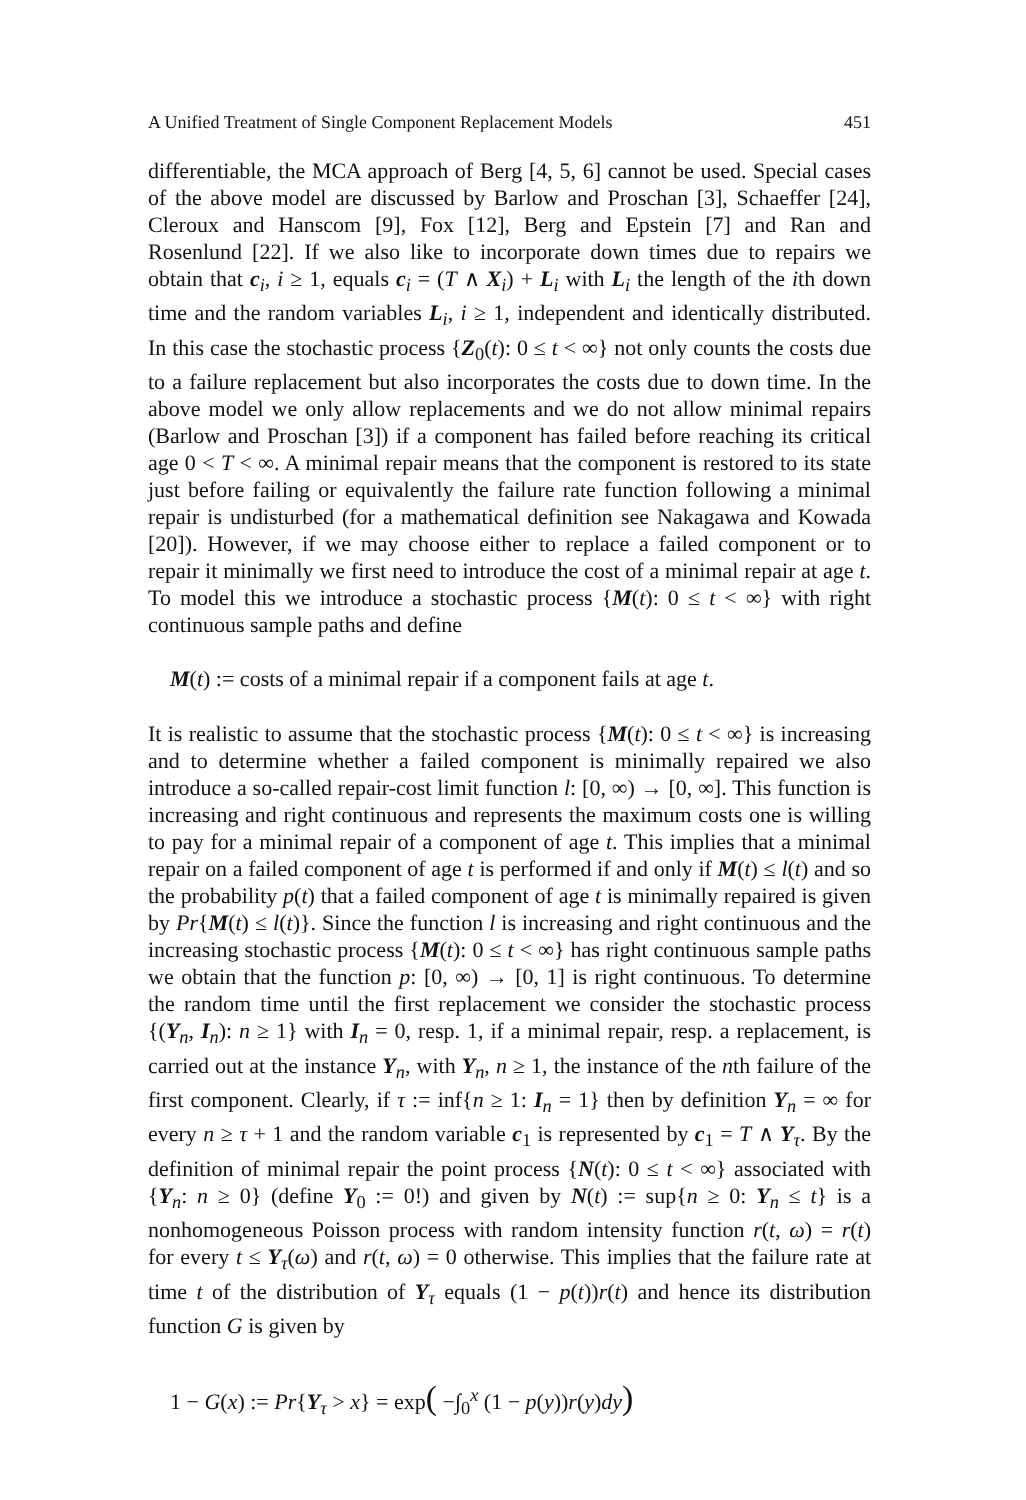A Unified Treatment of Single Component Replacement Models 451
differentiable, the MCA approach of Berg [4, 5, 6] cannot be used. Special cases of the above model are discussed by Barlow and Proschan [3], Schaeffer [24], Cleroux and Hanscom [9], Fox [12], Berg and Epstein [7] and Ran and Rosenlund [22]. If we also like to incorporate down times due to repairs we obtain that c<sub>i</sub>, i ≥ 1, equals c<sub>i</sub> = (T ∧ X<sub>i</sub>) + L<sub>i</sub> with L<sub>i</sub> the length of the ith down time and the random variables L<sub>i</sub>, i ≥ 1, independent and identically distributed. In this case the stochastic process {Z<sub>0</sub>(t): 0 ≤ t < ∞} not only counts the costs due to a failure replacement but also incorporates the costs due to down time. In the above model we only allow replacements and we do not allow minimal repairs (Barlow and Proschan [3]) if a component has failed before reaching its critical age 0 < T < ∞. A minimal repair means that the component is restored to its state just before failing or equivalently the failure rate function following a minimal repair is undisturbed (for a mathematical definition see Nakagawa and Kowada [20]). However, if we may choose either to replace a failed component or to repair it minimally we first need to introduce the cost of a minimal repair at age t. To model this we introduce a stochastic process {M(t): 0 ≤ t < ∞} with right continuous sample paths and define
M(t) := costs of a minimal repair if a component fails at age t.
It is realistic to assume that the stochastic process {M(t): 0 ≤ t < ∞} is increasing and to determine whether a failed component is minimally repaired we also introduce a so-called repair-cost limit function l: [0, ∞) → [0, ∞]. This function is increasing and right continuous and represents the maximum costs one is willing to pay for a minimal repair of a component of age t. This implies that a minimal repair on a failed component of age t is performed if and only if M(t) ≤ l(t) and so the probability p(t) that a failed component of age t is minimally repaired is given by Pr{M(t) ≤ l(t)}. Since the function l is increasing and right continuous and the increasing stochastic process {M(t): 0 ≤ t < ∞} has right continuous sample paths we obtain that the function p: [0, ∞) → [0, 1] is right continuous. To determine the random time until the first replacement we consider the stochastic process {(Y<sub>n</sub>, I<sub>n</sub>): n ≥ 1} with I<sub>n</sub> = 0, resp. 1, if a minimal repair, resp. a replacement, is carried out at the instance Y<sub>n</sub>, with Y<sub>n</sub>, n ≥ 1, the instance of the nth failure of the first component. Clearly, if τ := inf{n ≥ 1: I<sub>n</sub> = 1} then by definition Y<sub>n</sub> = ∞ for every n ≥ τ + 1 and the random variable c<sub>1</sub> is represented by c<sub>1</sub> = T ∧ Y<sub>τ</sub>. By the definition of minimal repair the point process {N(t): 0 ≤ t < ∞} associated with {Y<sub>n</sub>: n ≥ 0} (define Y<sub>0</sub> := 0!) and given by N(t) := sup{n ≥ 0: Y<sub>n</sub> ≤ t} is a nonhomogeneous Poisson process with random intensity function r(t, ω) = r(t) for every t ≤ Y<sub>τ</sub>(ω) and r(t, ω) = 0 otherwise. This implies that the failure rate at time t of the distribution of Y<sub>τ</sub> equals (1 − p(t))r(t) and hence its distribution function G is given by
1 − G(x) := Pr{Y<sub>τ</sub> > x} = exp( −∫<sub>0</sub><sup>x</sup> (1 − p(y))r(y)dy)